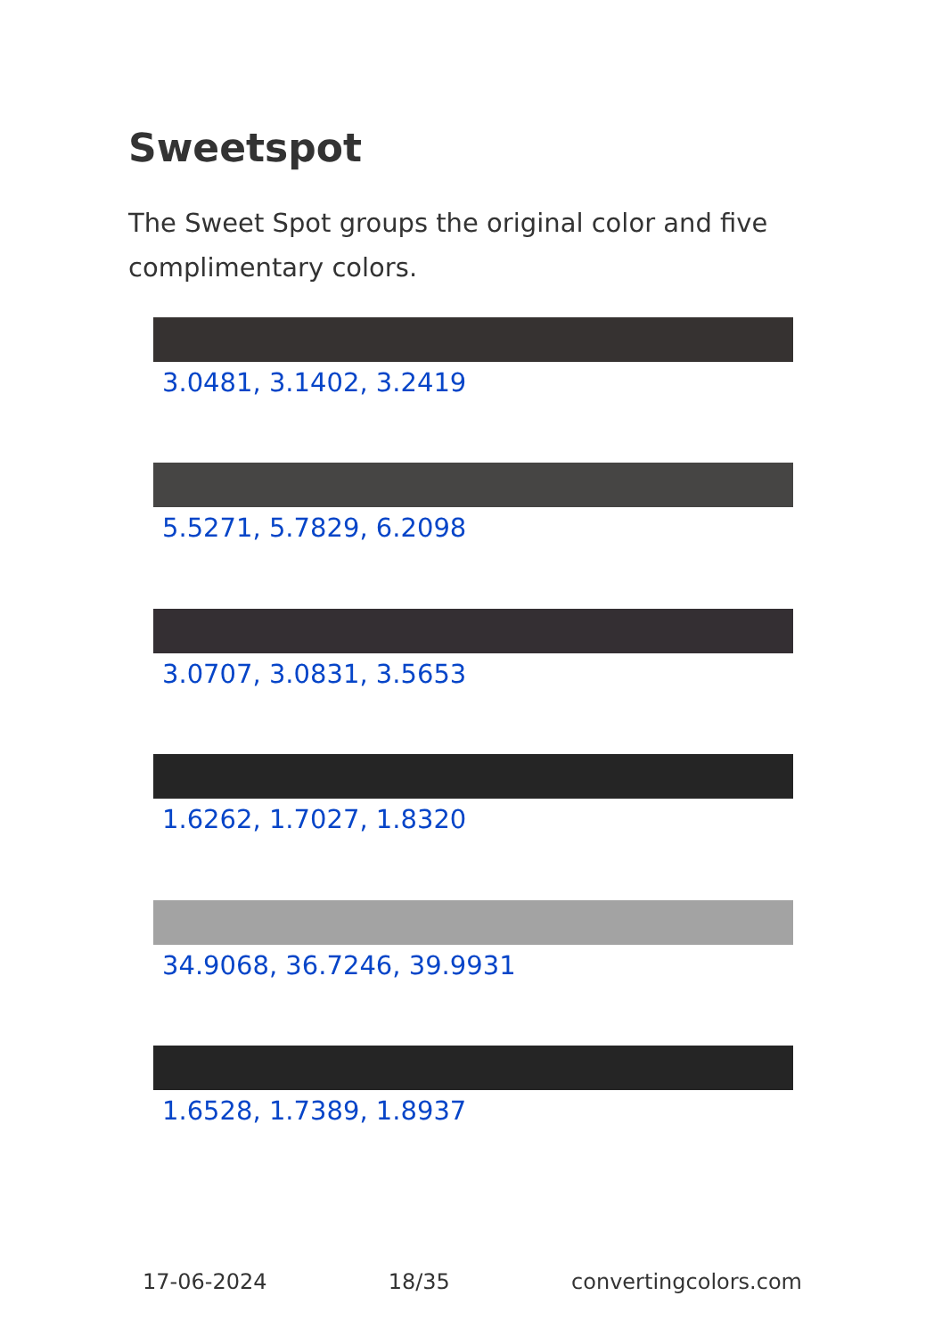Sweetspot
The Sweet Spot groups the original color and five complimentary colors.
3.0481, 3.1402, 3.2419
5.5271, 5.7829, 6.2098
3.0707, 3.0831, 3.5653
1.6262, 1.7027, 1.8320
34.9068, 36.7246, 39.9931
1.6528, 1.7389, 1.8937
17-06-2024 18/35 convertingcolors.com